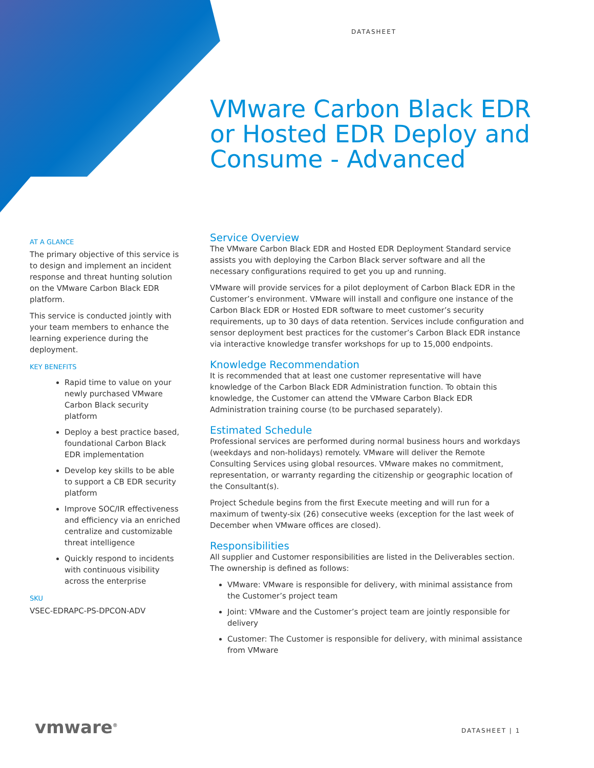DATASHEET
VMware Carbon Black EDR or Hosted EDR Deploy and Consume - Advanced
AT A GLANCE
The primary objective of this service is to design and implement an incident response and threat hunting solution on the VMware Carbon Black EDR platform.
This service is conducted jointly with your team members to enhance the learning experience during the deployment.
KEY BENEFITS
Rapid time to value on your newly purchased VMware Carbon Black security platform
Deploy a best practice based, foundational Carbon Black EDR implementation
Develop key skills to be able to support a CB EDR security platform
Improve SOC/IR effectiveness and efficiency via an enriched centralize and customizable threat intelligence
Quickly respond to incidents with continuous visibility across the enterprise
SKU
VSEC-EDRAPC-PS-DPCON-ADV
Service Overview
The VMware Carbon Black EDR and Hosted EDR Deployment Standard service assists you with deploying the Carbon Black server software and all the necessary configurations required to get you up and running.
VMware will provide services for a pilot deployment of Carbon Black EDR in the Customer’s environment. VMware will install and configure one instance of the Carbon Black EDR or Hosted EDR software to meet customer’s security requirements, up to 30 days of data retention. Services include configuration and sensor deployment best practices for the customer’s Carbon Black EDR instance via interactive knowledge transfer workshops for up to 15,000 endpoints.
Knowledge Recommendation
It is recommended that at least one customer representative will have knowledge of the Carbon Black EDR Administration function. To obtain this knowledge, the Customer can attend the VMware Carbon Black EDR Administration training course (to be purchased separately).
Estimated Schedule
Professional services are performed during normal business hours and workdays (weekdays and non-holidays) remotely. VMware will deliver the Remote Consulting Services using global resources. VMware makes no commitment, representation, or warranty regarding the citizenship or geographic location of the Consultant(s).
Project Schedule begins from the first Execute meeting and will run for a maximum of twenty-six (26) consecutive weeks (exception for the last week of December when VMware offices are closed).
Responsibilities
All supplier and Customer responsibilities are listed in the Deliverables section. The ownership is defined as follows:
VMware: VMware is responsible for delivery, with minimal assistance from the Customer’s project team
Joint: VMware and the Customer’s project team are jointly responsible for delivery
Customer: The Customer is responsible for delivery, with minimal assistance from VMware
vmware<sup>®</sup> DATASHEET | 1